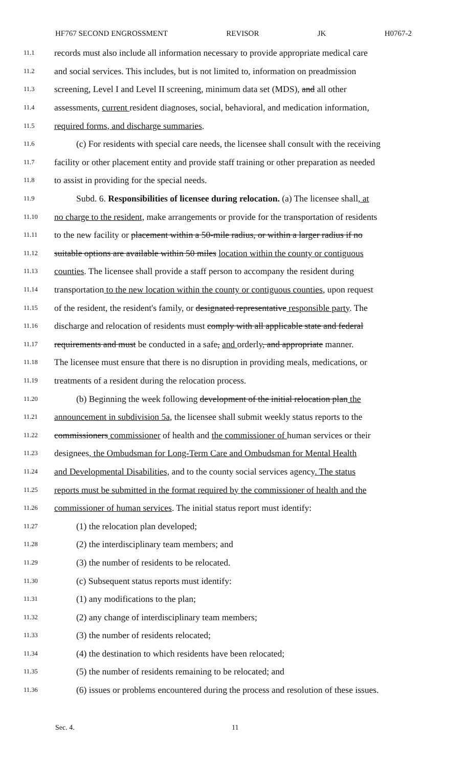HF767 SECOND ENGROSSMENT REVISOR JK H0767-2
11.1 records must also include all information necessary to provide appropriate medical care
11.2 and social services. This includes, but is not limited to, information on preadmission
11.3 screening, Level I and Level II screening, minimum data set (MDS), and all other
11.4 assessments, current resident diagnoses, social, behavioral, and medication information,
11.5 required forms, and discharge summaries.
11.6 (c) For residents with special care needs, the licensee shall consult with the receiving
11.7 facility or other placement entity and provide staff training or other preparation as needed
11.8 to assist in providing for the special needs.
11.9 Subd. 6. Responsibilities of licensee during relocation. (a) The licensee shall, at
11.10 no charge to the resident, make arrangements or provide for the transportation of residents
11.11 to the new facility or placement within a 50-mile radius, or within a larger radius if no
11.12 suitable options are available within 50 miles location within the county or contiguous
11.13 counties. The licensee shall provide a staff person to accompany the resident during
11.14 transportation to the new location within the county or contiguous counties, upon request
11.15 of the resident, the resident's family, or designated representative responsible party. The
11.16 discharge and relocation of residents must comply with all applicable state and federal
11.17 requirements and must be conducted in a safe, and orderly, and appropriate manner.
11.18 The licensee must ensure that there is no disruption in providing meals, medications, or
11.19 treatments of a resident during the relocation process.
11.20 (b) Beginning the week following development of the initial relocation plan the
11.21 announcement in subdivision 5a, the licensee shall submit weekly status reports to the
11.22 commissioners commissioner of health and the commissioner of human services or their
11.23 designees, the Ombudsman for Long-Term Care and Ombudsman for Mental Health
11.24 and Developmental Disabilities, and to the county social services agency. The status
11.25 reports must be submitted in the format required by the commissioner of health and the
11.26 commissioner of human services. The initial status report must identify:
11.27 (1) the relocation plan developed;
11.28 (2) the interdisciplinary team members; and
11.29 (3) the number of residents to be relocated.
11.30 (c) Subsequent status reports must identify:
11.31 (1) any modifications to the plan;
11.32 (2) any change of interdisciplinary team members;
11.33 (3) the number of residents relocated;
11.34 (4) the destination to which residents have been relocated;
11.35 (5) the number of residents remaining to be relocated; and
11.36 (6) issues or problems encountered during the process and resolution of these issues.
Sec. 4. 11